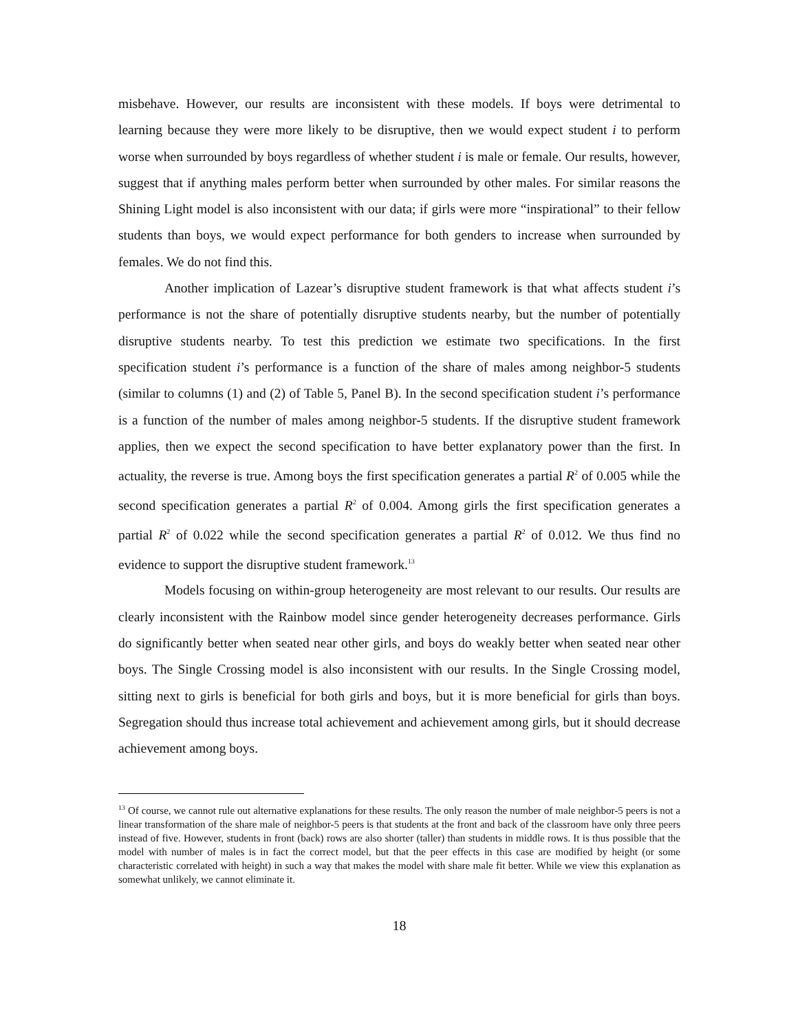misbehave. However, our results are inconsistent with these models. If boys were detrimental to learning because they were more likely to be disruptive, then we would expect student i to perform worse when surrounded by boys regardless of whether student i is male or female. Our results, however, suggest that if anything males perform better when surrounded by other males. For similar reasons the Shining Light model is also inconsistent with our data; if girls were more “inspirational” to their fellow students than boys, we would expect performance for both genders to increase when surrounded by females. We do not find this.
Another implication of Lazear’s disruptive student framework is that what affects student i’s performance is not the share of potentially disruptive students nearby, but the number of potentially disruptive students nearby. To test this prediction we estimate two specifications. In the first specification student i’s performance is a function of the share of males among neighbor-5 students (similar to columns (1) and (2) of Table 5, Panel B). In the second specification student i’s performance is a function of the number of males among neighbor-5 students. If the disruptive student framework applies, then we expect the second specification to have better explanatory power than the first. In actuality, the reverse is true. Among boys the first specification generates a partial R<sup>2</sup> of 0.005 while the second specification generates a partial R<sup>2</sup> of 0.004. Among girls the first specification generates a partial R<sup>2</sup> of 0.022 while the second specification generates a partial R<sup>2</sup> of 0.012. We thus find no evidence to support the disruptive student framework.<sup>13</sup>
Models focusing on within-group heterogeneity are most relevant to our results. Our results are clearly inconsistent with the Rainbow model since gender heterogeneity decreases performance. Girls do significantly better when seated near other girls, and boys do weakly better when seated near other boys. The Single Crossing model is also inconsistent with our results. In the Single Crossing model, sitting next to girls is beneficial for both girls and boys, but it is more beneficial for girls than boys. Segregation should thus increase total achievement and achievement among girls, but it should decrease achievement among boys.
<sup>13</sup> Of course, we cannot rule out alternative explanations for these results. The only reason the number of male neighbor-5 peers is not a linear transformation of the share male of neighbor-5 peers is that students at the front and back of the classroom have only three peers instead of five. However, students in front (back) rows are also shorter (taller) than students in middle rows. It is thus possible that the model with number of males is in fact the correct model, but that the peer effects in this case are modified by height (or some characteristic correlated with height) in such a way that makes the model with share male fit better. While we view this explanation as somewhat unlikely, we cannot eliminate it.
18